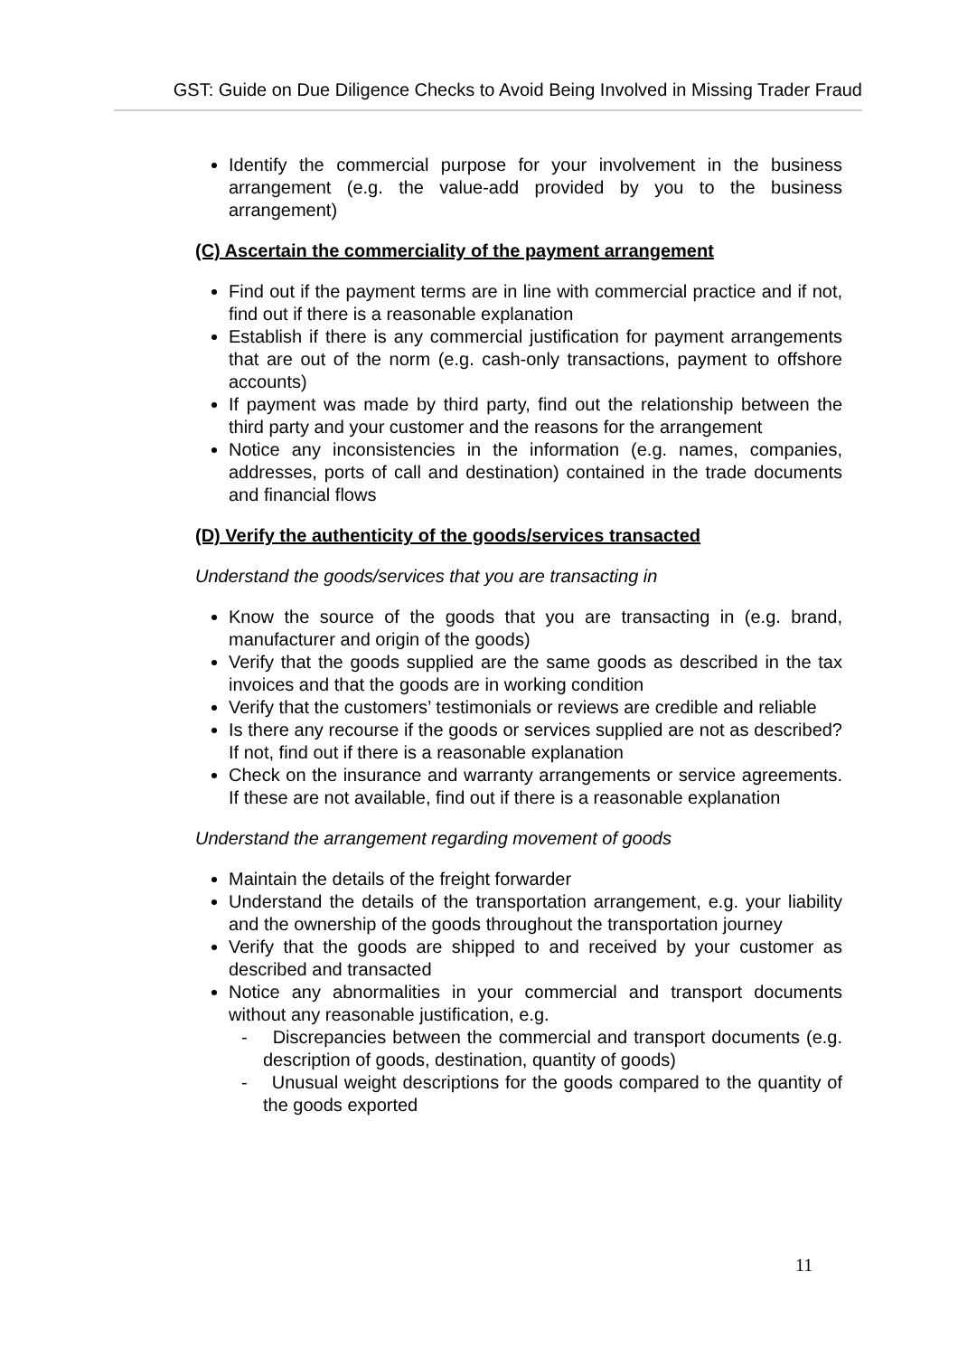GST: Guide on Due Diligence Checks to Avoid Being Involved in Missing Trader Fraud
Identify the commercial purpose for your involvement in the business arrangement (e.g. the value-add provided by you to the business arrangement)
(C) Ascertain the commerciality of the payment arrangement
Find out if the payment terms are in line with commercial practice and if not, find out if there is a reasonable explanation
Establish if there is any commercial justification for payment arrangements that are out of the norm (e.g. cash-only transactions, payment to offshore accounts)
If payment was made by third party, find out the relationship between the third party and your customer and the reasons for the arrangement
Notice any inconsistencies in the information (e.g. names, companies, addresses, ports of call and destination) contained in the trade documents and financial flows
(D) Verify the authenticity of the goods/services transacted
Understand the goods/services that you are transacting in
Know the source of the goods that you are transacting in (e.g. brand, manufacturer and origin of the goods)
Verify that the goods supplied are the same goods as described in the tax invoices and that the goods are in working condition
Verify that the customers’ testimonials or reviews are credible and reliable
Is there any recourse if the goods or services supplied are not as described? If not, find out if there is a reasonable explanation
Check on the insurance and warranty arrangements or service agreements. If these are not available, find out if there is a reasonable explanation
Understand the arrangement regarding movement of goods
Maintain the details of the freight forwarder
Understand the details of the transportation arrangement, e.g. your liability and the ownership of the goods throughout the transportation journey
Verify that the goods are shipped to and received by your customer as described and transacted
Notice any abnormalities in your commercial and transport documents without any reasonable justification, e.g.
- Discrepancies between the commercial and transport documents (e.g. description of goods, destination, quantity of goods)
- Unusual weight descriptions for the goods compared to the quantity of the goods exported
11